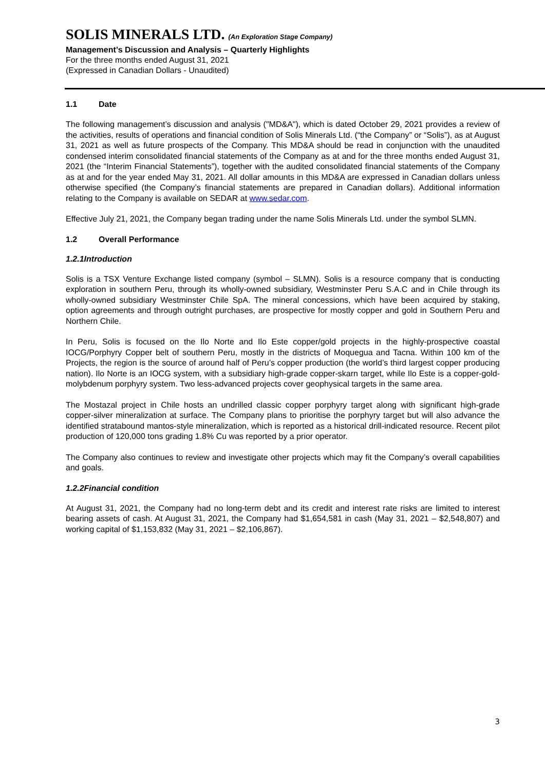SOLIS MINERALS LTD. (An Exploration Stage Company)
Management’s Discussion and Analysis – Quarterly Highlights
For the three months ended August 31, 2021
(Expressed in Canadian Dollars - Unaudited)
1.1 Date
The following management’s discussion and analysis ("MD&A"), which is dated October 29, 2021 provides a review of the activities, results of operations and financial condition of Solis Minerals Ltd. (“the Company” or “Solis”), as at August 31, 2021 as well as future prospects of the Company. This MD&A should be read in conjunction with the unaudited condensed interim consolidated financial statements of the Company as at and for the three months ended August 31, 2021 (the “Interim Financial Statements”), together with the audited consolidated financial statements of the Company as at and for the year ended May 31, 2021. All dollar amounts in this MD&A are expressed in Canadian dollars unless otherwise specified (the Company’s financial statements are prepared in Canadian dollars). Additional information relating to the Company is available on SEDAR at www.sedar.com.
Effective July 21, 2021, the Company began trading under the name Solis Minerals Ltd. under the symbol SLMN.
1.2 Overall Performance
1.2.1 Introduction
Solis is a TSX Venture Exchange listed company (symbol – SLMN). Solis is a resource company that is conducting exploration in southern Peru, through its wholly-owned subsidiary, Westminster Peru S.A.C and in Chile through its wholly-owned subsidiary Westminster Chile SpA. The mineral concessions, which have been acquired by staking, option agreements and through outright purchases, are prospective for mostly copper and gold in Southern Peru and Northern Chile.
In Peru, Solis is focused on the Ilo Norte and Ilo Este copper/gold projects in the highly-prospective coastal IOCG/Porphyry Copper belt of southern Peru, mostly in the districts of Moquegua and Tacna. Within 100 km of the Projects, the region is the source of around half of Peru’s copper production (the world’s third largest copper producing nation). Ilo Norte is an IOCG system, with a subsidiary high-grade copper-skarn target, while Ilo Este is a copper-gold-molybdenum porphyry system. Two less-advanced projects cover geophysical targets in the same area.
The Mostazal project in Chile hosts an undrilled classic copper porphyry target along with significant high-grade copper-silver mineralization at surface. The Company plans to prioritise the porphyry target but will also advance the identified stratabound mantos-style mineralization, which is reported as a historical drill-indicated resource. Recent pilot production of 120,000 tons grading 1.8% Cu was reported by a prior operator.
The Company also continues to review and investigate other projects which may fit the Company’s overall capabilities and goals.
1.2.2 Financial condition
At August 31, 2021, the Company had no long-term debt and its credit and interest rate risks are limited to interest bearing assets of cash. At August 31, 2021, the Company had $1,654,581 in cash (May 31, 2021 – $2,548,807) and working capital of $1,153,832 (May 31, 2021 – $2,106,867).
3